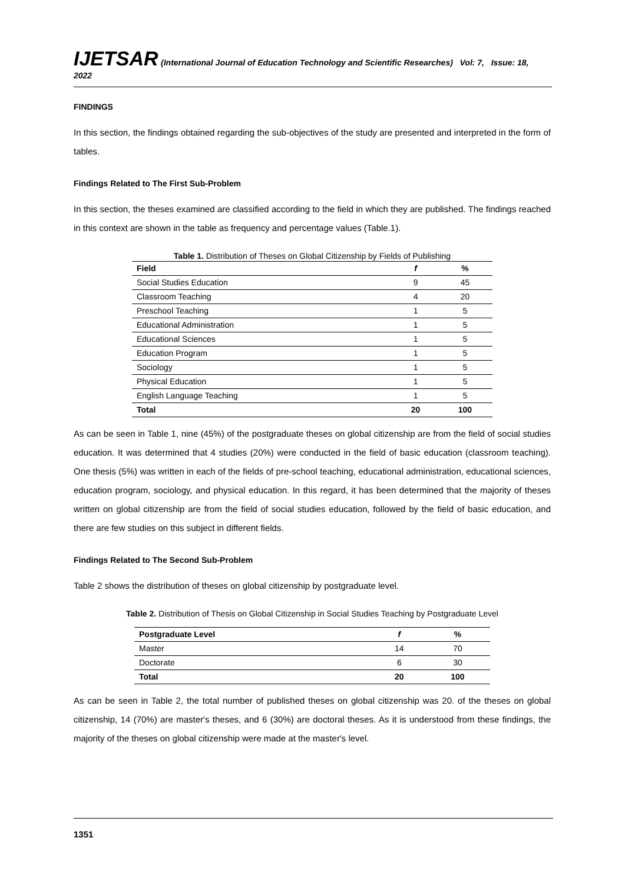IJETSAR (International Journal of Education Technology and Scientific Researches) Vol: 7, Issue: 18, 2022
FINDINGS
In this section, the findings obtained regarding the sub-objectives of the study are presented and interpreted in the form of tables.
Findings Related to The First Sub-Problem
In this section, the theses examined are classified according to the field in which they are published. The findings reached in this context are shown in the table as frequency and percentage values (Table.1).
Table 1. Distribution of Theses on Global Citizenship by Fields of Publishing
| Field | f | % |
| --- | --- | --- |
| Social Studies Education | 9 | 45 |
| Classroom Teaching | 4 | 20 |
| Preschool Teaching | 1 | 5 |
| Educational Administration | 1 | 5 |
| Educational Sciences | 1 | 5 |
| Education Program | 1 | 5 |
| Sociology | 1 | 5 |
| Physical Education | 1 | 5 |
| English Language Teaching | 1 | 5 |
| Total | 20 | 100 |
As can be seen in Table 1, nine (45%) of the postgraduate theses on global citizenship are from the field of social studies education. It was determined that 4 studies (20%) were conducted in the field of basic education (classroom teaching). One thesis (5%) was written in each of the fields of pre-school teaching, educational administration, educational sciences, education program, sociology, and physical education. In this regard, it has been determined that the majority of theses written on global citizenship are from the field of social studies education, followed by the field of basic education, and there are few studies on this subject in different fields.
Findings Related to The Second Sub-Problem
Table 2 shows the distribution of theses on global citizenship by postgraduate level.
Table 2. Distribution of Thesis on Global Citizenship in Social Studies Teaching by Postgraduate Level
| Postgraduate Level | f | % |
| --- | --- | --- |
| Master | 14 | 70 |
| Doctorate | 6 | 30 |
| Total | 20 | 100 |
As can be seen in Table 2, the total number of published theses on global citizenship was 20. of the theses on global citizenship, 14 (70%) are master's theses, and 6 (30%) are doctoral theses. As it is understood from these findings, the majority of the theses on global citizenship were made at the master's level.
1351